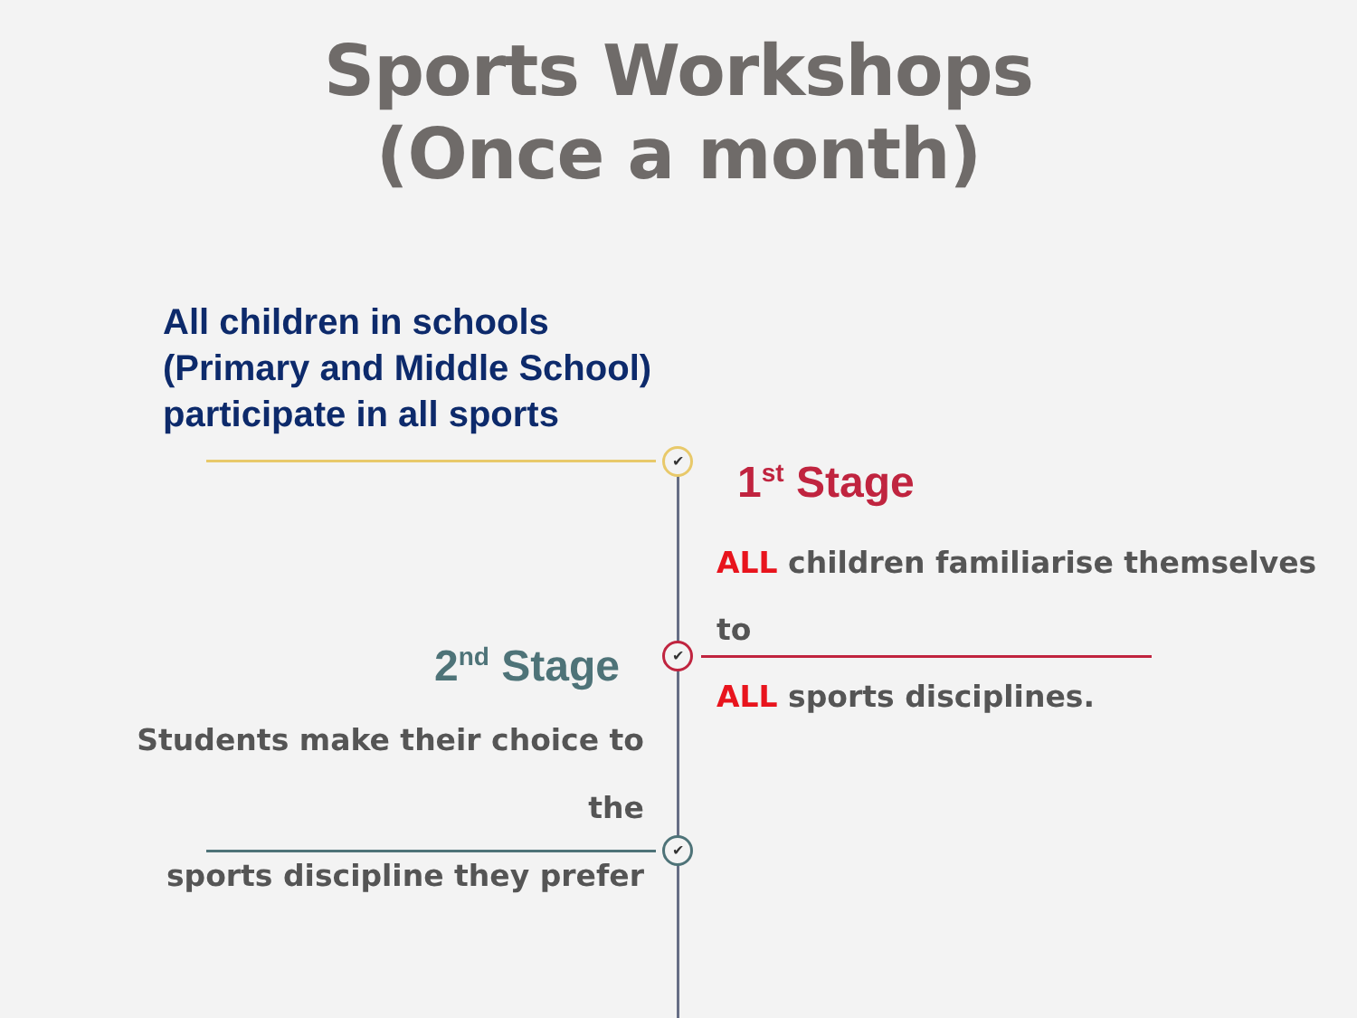Sports Workshops
(Once a month)
✔
✔
✔
All children in schools
(Primary and Middle School)
participate in all sports
1<sup>st</sup> Stage
ALL children familiarise themselves to
ALL sports disciplines.
2<sup>nd</sup> Stage
Students make their choice to the
sports discipline they prefer